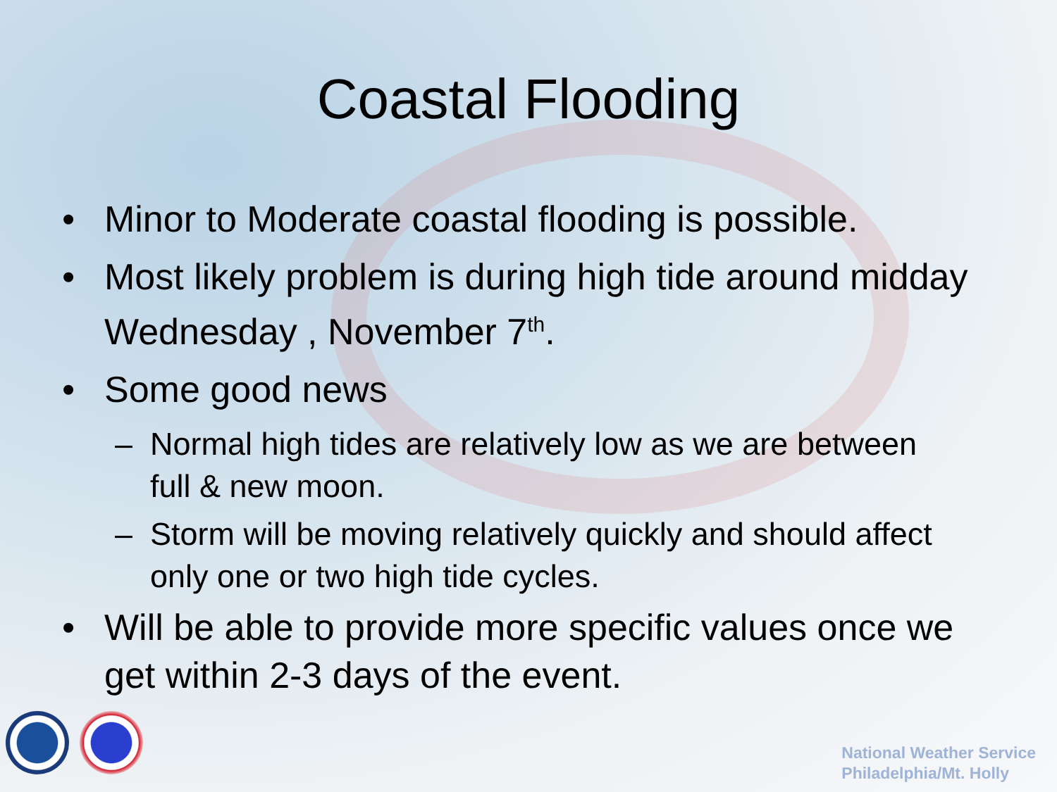Coastal Flooding
• Minor to Moderate coastal flooding is possible.
• Most likely problem is during high tide around midday Wednesday , November 7<sup>th</sup>.
• Some good news
– Normal high tides are relatively low as we are between full & new moon.
– Storm will be moving relatively quickly and should affect only one or two high tide cycles.
• Will be able to provide more specific values once we get within 2-3 days of the event.
National Weather Service
Philadelphia/Mt. Holly